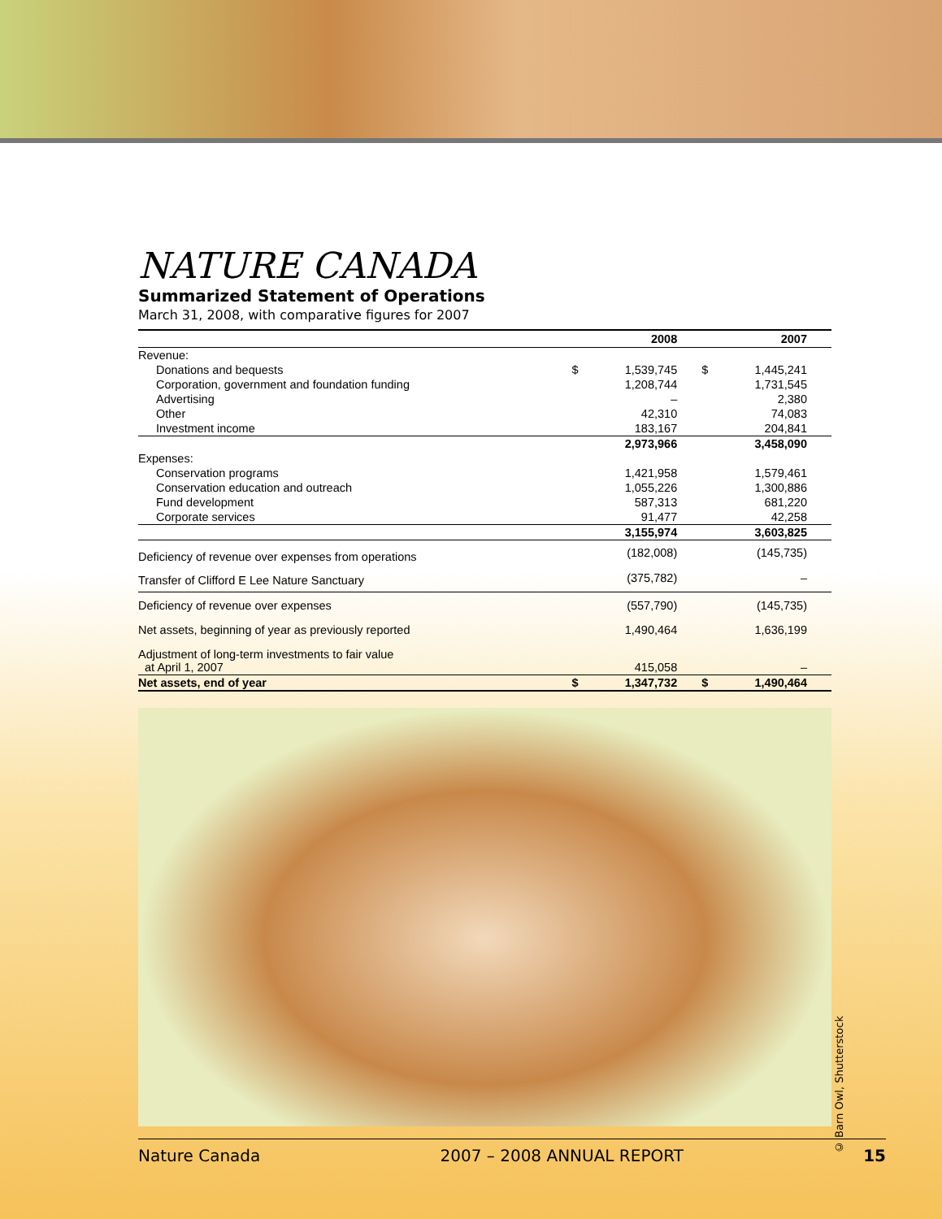NATURE CANADA
Summarized Statement of Operations
March 31, 2008, with comparative figures for 2007
| | | 2008 | | 2007 |
| --- | --- | --- | --- | --- |
| Revenue: | | | | |
| Donations and bequests | $ | 1,539,745 | $ | 1,445,241 |
| Corporation, government and foundation funding | | 1,208,744 | | 1,731,545 |
| Advertising | | – | | 2,380 |
| Other | | 42,310 | | 74,083 |
| Investment income | | 183,167 | | 204,841 |
| | | 2,973,966 | | 3,458,090 |
| Expenses: | | | | |
| Conservation programs | | 1,421,958 | | 1,579,461 |
| Conservation education and outreach | | 1,055,226 | | 1,300,886 |
| Fund development | | 587,313 | | 681,220 |
| Corporate services | | 91,477 | | 42,258 |
| | | 3,155,974 | | 3,603,825 |
| Deficiency of revenue over expenses from operations | | (182,008) | | (145,735) |
| Transfer of Clifford E Lee Nature Sanctuary | | (375,782) | | – |
| Deficiency of revenue over expenses | | (557,790) | | (145,735) |
| Net assets, beginning of year as previously reported | | 1,490,464 | | 1,636,199 |
| Adjustment of long-term investments to fair value at April 1, 2007 | | 415,058 | | – |
| Net assets, end of year | $ | 1,347,732 | $ | 1,490,464 |
© Barn Owl, Shutterstock
Nature Canada 2007 – 2008 ANNUAL REPORT 15